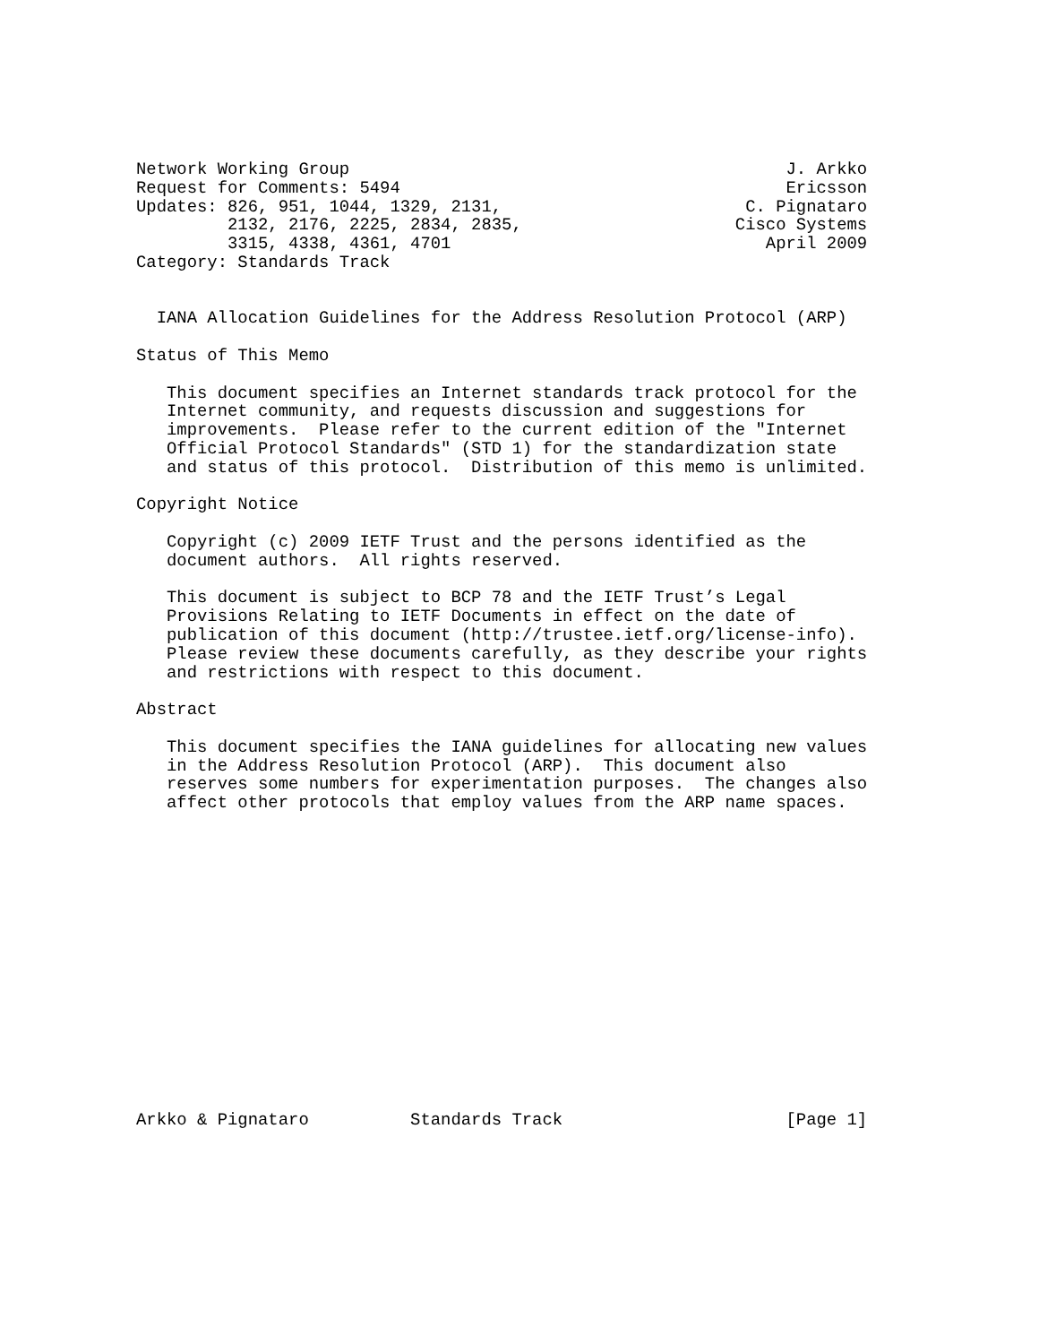Network Working Group                                           J. Arkko
Request for Comments: 5494                                      Ericsson
Updates: 826, 951, 1044, 1329, 2131,                        C. Pignataro
         2132, 2176, 2225, 2834, 2835,                     Cisco Systems
         3315, 4338, 4361, 4701                               April 2009
Category: Standards Track


  IANA Allocation Guidelines for the Address Resolution Protocol (ARP)

Status of This Memo

   This document specifies an Internet standards track protocol for the
   Internet community, and requests discussion and suggestions for
   improvements.  Please refer to the current edition of the "Internet
   Official Protocol Standards" (STD 1) for the standardization state
   and status of this protocol.  Distribution of this memo is unlimited.

Copyright Notice

   Copyright (c) 2009 IETF Trust and the persons identified as the
   document authors.  All rights reserved.

   This document is subject to BCP 78 and the IETF Trust’s Legal
   Provisions Relating to IETF Documents in effect on the date of
   publication of this document (http://trustee.ietf.org/license-info).
   Please review these documents carefully, as they describe your rights
   and restrictions with respect to this document.

Abstract

   This document specifies the IANA guidelines for allocating new values
   in the Address Resolution Protocol (ARP).  This document also
   reserves some numbers for experimentation purposes.  The changes also
   affect other protocols that employ values from the ARP name spaces.
















Arkko & Pignataro          Standards Track                      [Page 1]